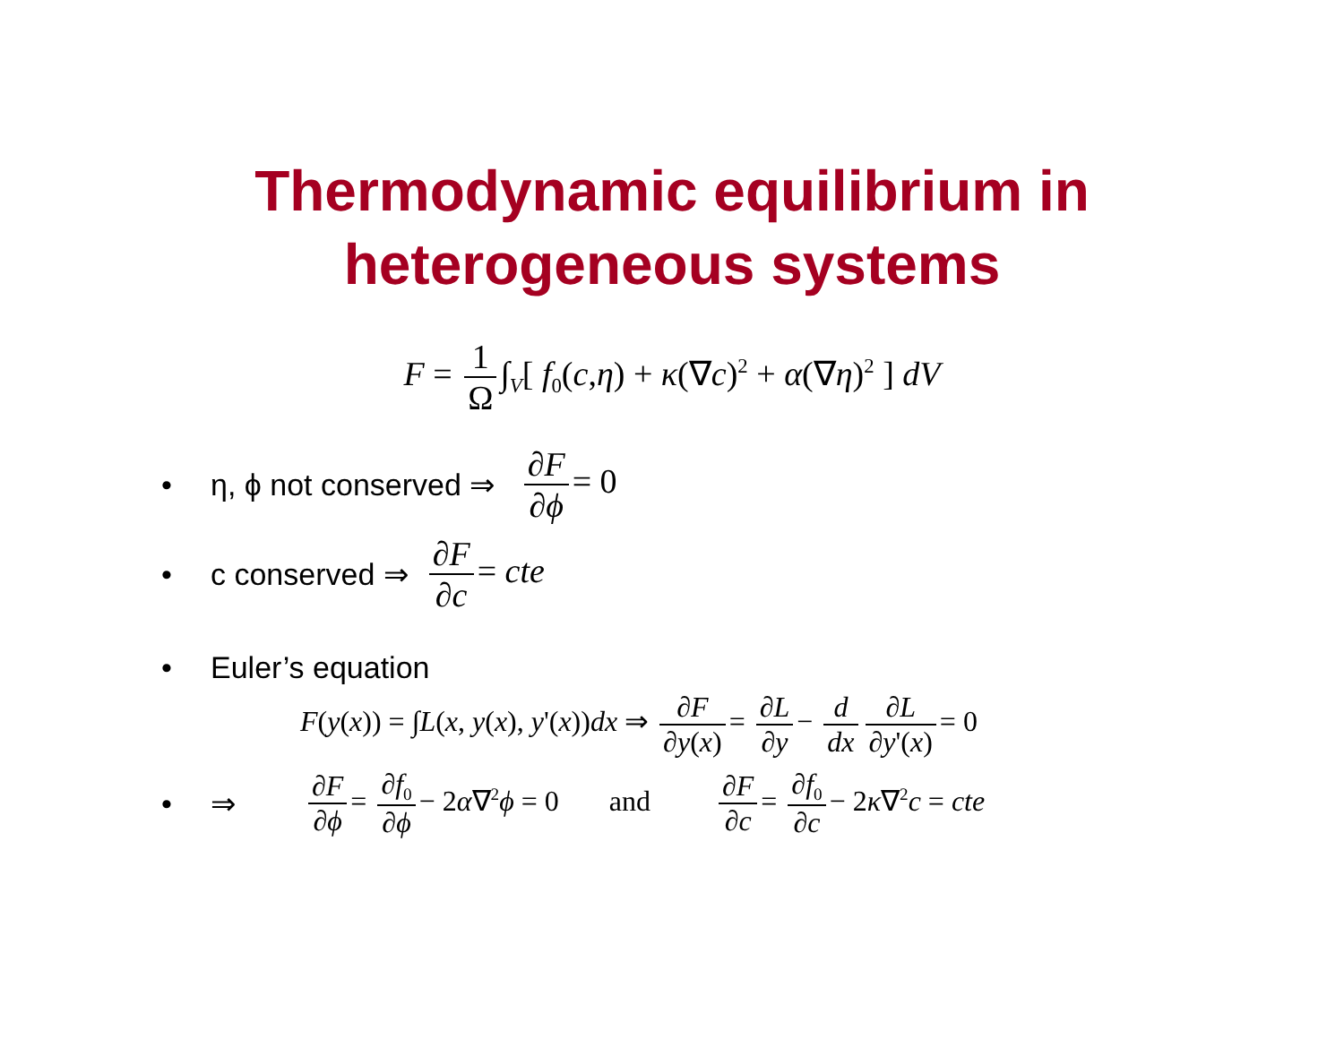Thermodynamic equilibrium in
heterogeneous systems
F = 1 Ω ∫<sub>V</sub>[ f<sub>0</sub>(c,η) + κ(∇c)<sup>2</sup> + α(∇η)<sup>2</sup> ] dV
• η, ϕ not conserved ⇒ ∂F ∂ϕ = 0
• c conserved ⇒ ∂F ∂c = cte
• Euler’s equation
F(y(x)) = ∫L(x, y(x), y'(x))dx ⇒ ∂F ∂y(x) = ∂L ∂y − d dx ∂L ∂y'(x) = 0
• ⇒ ∂F ∂ϕ = ∂f<sub>0</sub> ∂ϕ − 2α∇<sup>2</sup>ϕ = 0 and ∂F ∂c = ∂f<sub>0</sub> ∂c − 2κ∇<sup>2</sup>c = cte